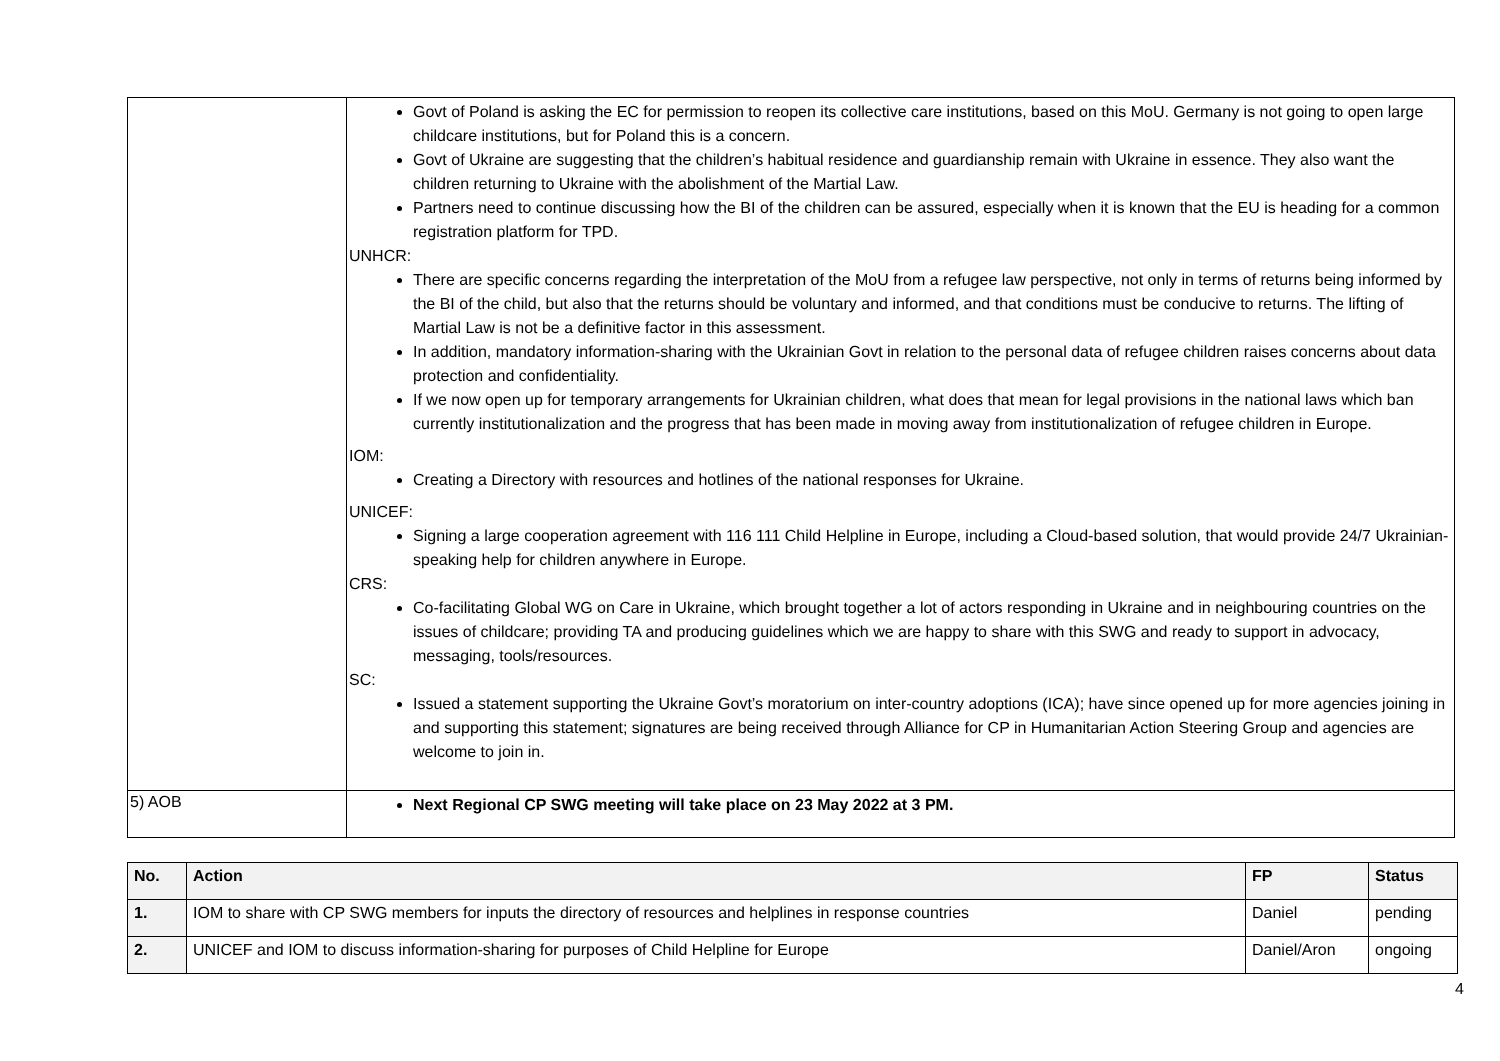| | Govt of Poland is asking the EC for permission to reopen its collective care institutions, based on this MoU. Germany is not going to open large childcare institutions, but for Poland this is a concern. Govt of Ukraine are suggesting that the children’s habitual residence and guardianship remain with Ukraine in essence. They also want the children returning to Ukraine with the abolishment of the Martial Law. Partners need to continue discussing how the BI of the children can be assured, especially when it is known that the EU is heading for a common registration platform for TPD. UNHCR: There are specific concerns regarding the interpretation of the MoU from a refugee law perspective, not only in terms of returns being informed by the BI of the child, but also that the returns should be voluntary and informed, and that conditions must be conducive to returns. The lifting of Martial Law is not be a definitive factor in this assessment. In addition, mandatory information-sharing with the Ukrainian Govt in relation to the personal data of refugee children raises concerns about data protection and confidentiality. If we now open up for temporary arrangements for Ukrainian children, what does that mean for legal provisions in the national laws which ban currently institutionalization and the progress that has been made in moving away from institutionalization of refugee children in Europe. IOM: Creating a Directory with resources and hotlines of the national responses for Ukraine. UNICEF: Signing a large cooperation agreement with 116 111 Child Helpline in Europe, including a Cloud-based solution, that would provide 24/7 Ukrainian-speaking help for children anywhere in Europe. CRS: Co-facilitating Global WG on Care in Ukraine, which brought together a lot of actors responding in Ukraine and in neighbouring countries on the issues of childcare; providing TA and producing guidelines which we are happy to share with this SWG and ready to support in advocacy, messaging, tools/resources. SC: Issued a statement supporting the Ukraine Govt’s moratorium on inter-country adoptions (ICA); have since opened up for more agencies joining in and supporting this statement; signatures are being received through Alliance for CP in Humanitarian Action Steering Group and agencies are welcome to join in. |
| 5) AOB | Next Regional CP SWG meeting will take place on 23 May 2022 at 3 PM. |
| No. | Action | FP | Status |
| --- | --- | --- | --- |
| 1. | IOM to share with CP SWG members for inputs the directory of resources and helplines in response countries | Daniel | pending |
| 2. | UNICEF and IOM to discuss information-sharing for purposes of Child Helpline for Europe | Daniel/Aron | ongoing |
4